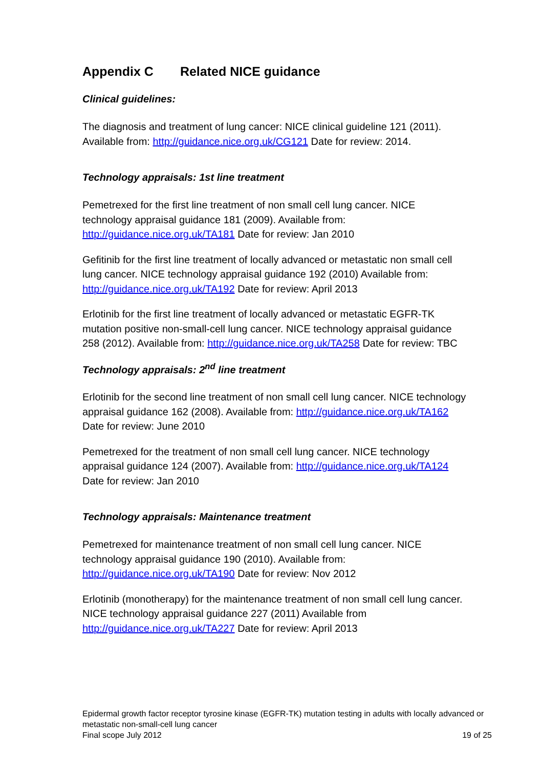Appendix C Related NICE guidance
Clinical guidelines:
The diagnosis and treatment of lung cancer: NICE clinical guideline 121 (2011). Available from: http://guidance.nice.org.uk/CG121 Date for review: 2014.
Technology appraisals: 1st line treatment
Pemetrexed for the first line treatment of non small cell lung cancer. NICE technology appraisal guidance 181 (2009). Available from: http://guidance.nice.org.uk/TA181 Date for review: Jan 2010
Gefitinib for the first line treatment of locally advanced or metastatic non small cell lung cancer. NICE technology appraisal guidance 192 (2010) Available from: http://guidance.nice.org.uk/TA192 Date for review: April 2013
Erlotinib for the first line treatment of locally advanced or metastatic EGFR-TK mutation positive non-small-cell lung cancer. NICE technology appraisal guidance 258 (2012). Available from: http://guidance.nice.org.uk/TA258 Date for review: TBC
Technology appraisals: 2<sup>nd</sup> line treatment
Erlotinib for the second line treatment of non small cell lung cancer. NICE technology appraisal guidance 162 (2008). Available from: http://guidance.nice.org.uk/TA162 Date for review: June 2010
Pemetrexed for the treatment of non small cell lung cancer. NICE technology appraisal guidance 124 (2007). Available from: http://guidance.nice.org.uk/TA124 Date for review: Jan 2010
Technology appraisals: Maintenance treatment
Pemetrexed for maintenance treatment of non small cell lung cancer. NICE technology appraisal guidance 190 (2010). Available from: http://guidance.nice.org.uk/TA190 Date for review: Nov 2012
Erlotinib (monotherapy) for the maintenance treatment of non small cell lung cancer. NICE technology appraisal guidance 227 (2011) Available from http://guidance.nice.org.uk/TA227 Date for review: April 2013
Epidermal growth factor receptor tyrosine kinase (EGFR-TK) mutation testing in adults with locally advanced or metastatic non-small-cell lung cancer
Final scope July 2012 19 of 25